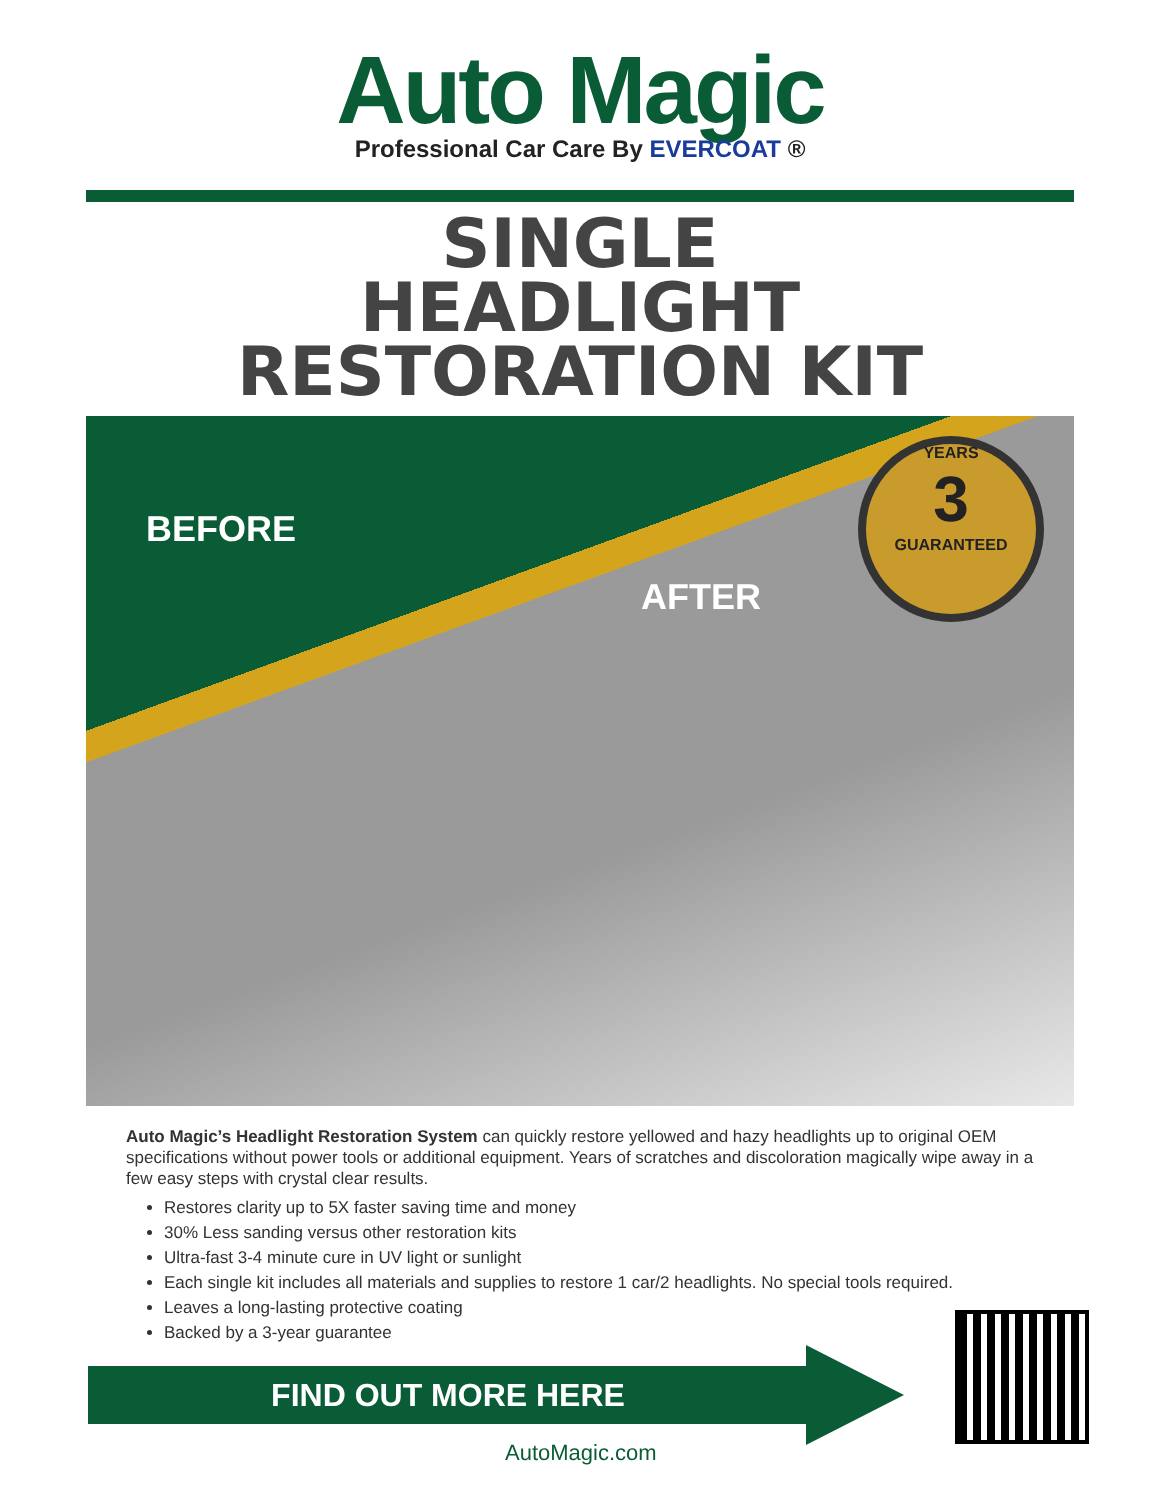Auto Magic
Professional Car Care By EVERCOAT ®
SINGLE
HEADLIGHT
RESTORATION KIT
BEFORE
AFTER
YEARS
3
GUARANTEED
Auto Magic’s Headlight Restoration System can quickly restore yellowed and hazy headlights up to original OEM specifications without power tools or additional equipment. Years of scratches and discoloration magically wipe away in a few easy steps with crystal clear results.
Restores clarity up to 5X faster saving time and money
30% Less sanding versus other restoration kits
Ultra-fast 3-4 minute cure in UV light or sunlight
Each single kit includes all materials and supplies to restore 1 car/2 headlights. No special tools required.
Leaves a long-lasting protective coating
Backed by a 3-year guarantee
FIND OUT MORE HERE
AutoMagic.com